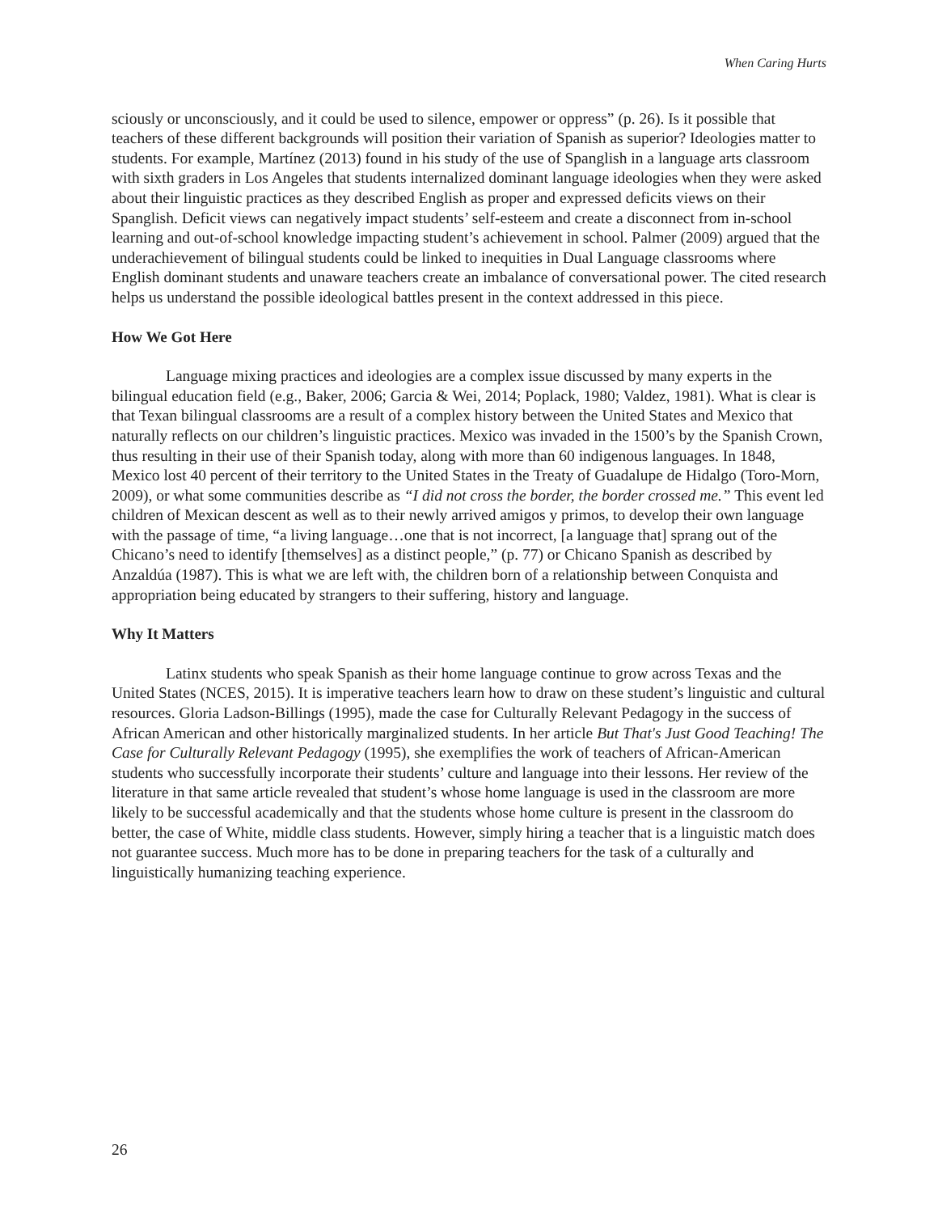When Caring Hurts
sciously or unconsciously, and it could be used to silence, empower or oppress” (p. 26). Is it possible that teachers of these different backgrounds will position their variation of Spanish as superior? Ideologies matter to students. For example, Martínez (2013) found in his study of the use of Spanglish in a language arts classroom with sixth graders in Los Angeles that students internalized dominant language ideologies when they were asked about their linguistic practices as they described English as proper and expressed deficits views on their Spanglish. Deficit views can negatively impact students’ self-esteem and create a disconnect from in-school learning and out-of-school knowledge impacting student’s achievement in school. Palmer (2009) argued that the underachievement of bilingual students could be linked to inequities in Dual Language classrooms where English dominant students and unaware teachers create an imbalance of conversational power. The cited research helps us understand the possible ideological battles present in the context addressed in this piece.
How We Got Here
Language mixing practices and ideologies are a complex issue discussed by many experts in the bilingual education field (e.g., Baker, 2006; Garcia & Wei, 2014; Poplack, 1980; Valdez, 1981). What is clear is that Texan bilingual classrooms are a result of a complex history between the United States and Mexico that naturally reflects on our children’s linguistic practices. Mexico was invaded in the 1500’s by the Spanish Crown, thus resulting in their use of their Spanish today, along with more than 60 indigenous languages. In 1848, Mexico lost 40 percent of their territory to the United States in the Treaty of Guadalupe de Hidalgo (Toro-Morn, 2009), or what some communities describe as “I did not cross the border, the border crossed me.” This event led children of Mexican descent as well as to their newly arrived amigos y primos, to develop their own language with the passage of time, “a living language…one that is not incorrect, [a language that] sprang out of the Chicano’s need to identify [themselves] as a distinct people,” (p. 77) or Chicano Spanish as described by Anzaldúa (1987). This is what we are left with, the children born of a relationship between Conquista and appropriation being educated by strangers to their suffering, history and language.
Why It Matters
Latinx students who speak Spanish as their home language continue to grow across Texas and the United States (NCES, 2015). It is imperative teachers learn how to draw on these student’s linguistic and cultural resources. Gloria Ladson-Billings (1995), made the case for Culturally Relevant Pedagogy in the success of African American and other historically marginalized students. In her article But That's Just Good Teaching! The Case for Culturally Relevant Pedagogy (1995), she exemplifies the work of teachers of African-American students who successfully incorporate their students’ culture and language into their lessons. Her review of the literature in that same article revealed that student’s whose home language is used in the classroom are more likely to be successful academically and that the students whose home culture is present in the classroom do better, the case of White, middle class students. However, simply hiring a teacher that is a linguistic match does not guarantee success. Much more has to be done in preparing teachers for the task of a culturally and linguistically humanizing teaching experience.
26